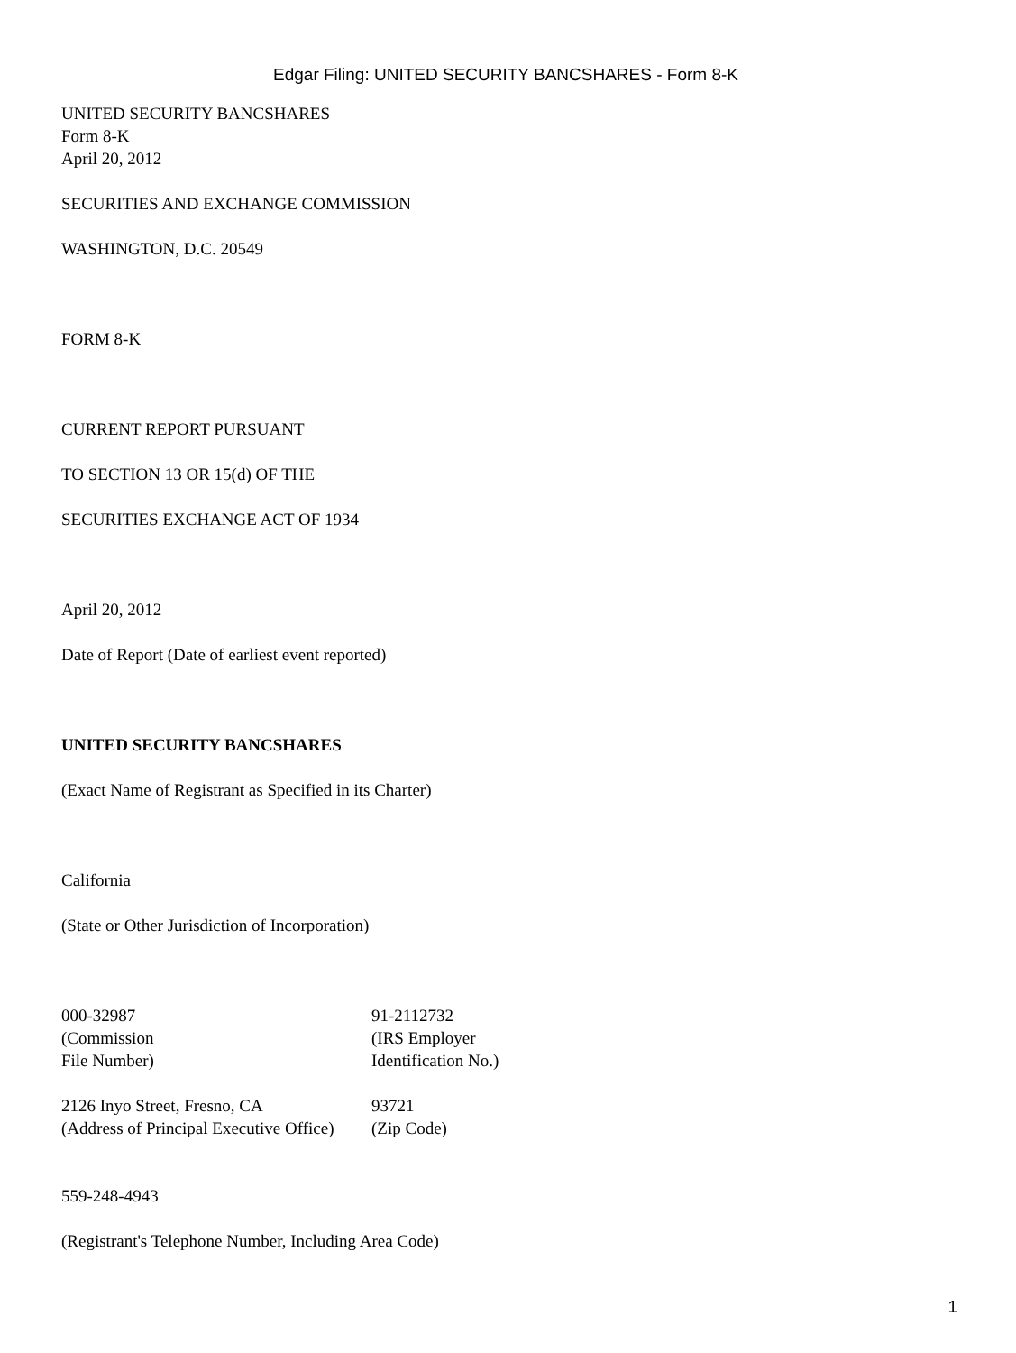Edgar Filing: UNITED SECURITY BANCSHARES - Form 8-K
UNITED SECURITY BANCSHARES
Form 8-K
April 20, 2012
SECURITIES AND EXCHANGE COMMISSION
WASHINGTON, D.C. 20549
FORM 8-K
CURRENT REPORT PURSUANT
TO SECTION 13 OR 15(d) OF THE
SECURITIES EXCHANGE ACT OF 1934
April 20, 2012
Date of Report (Date of earliest event reported)
UNITED SECURITY BANCSHARES
(Exact Name of Registrant as Specified in its Charter)
California
(State or Other Jurisdiction of Incorporation)
| 000-32987 (Commission File Number) | 91-2112732 (IRS Employer Identification No.) |
| 2126 Inyo Street, Fresno, CA (Address of Principal Executive Office) | 93721 (Zip Code) |
559-248-4943
(Registrant's Telephone Number, Including Area Code)
1